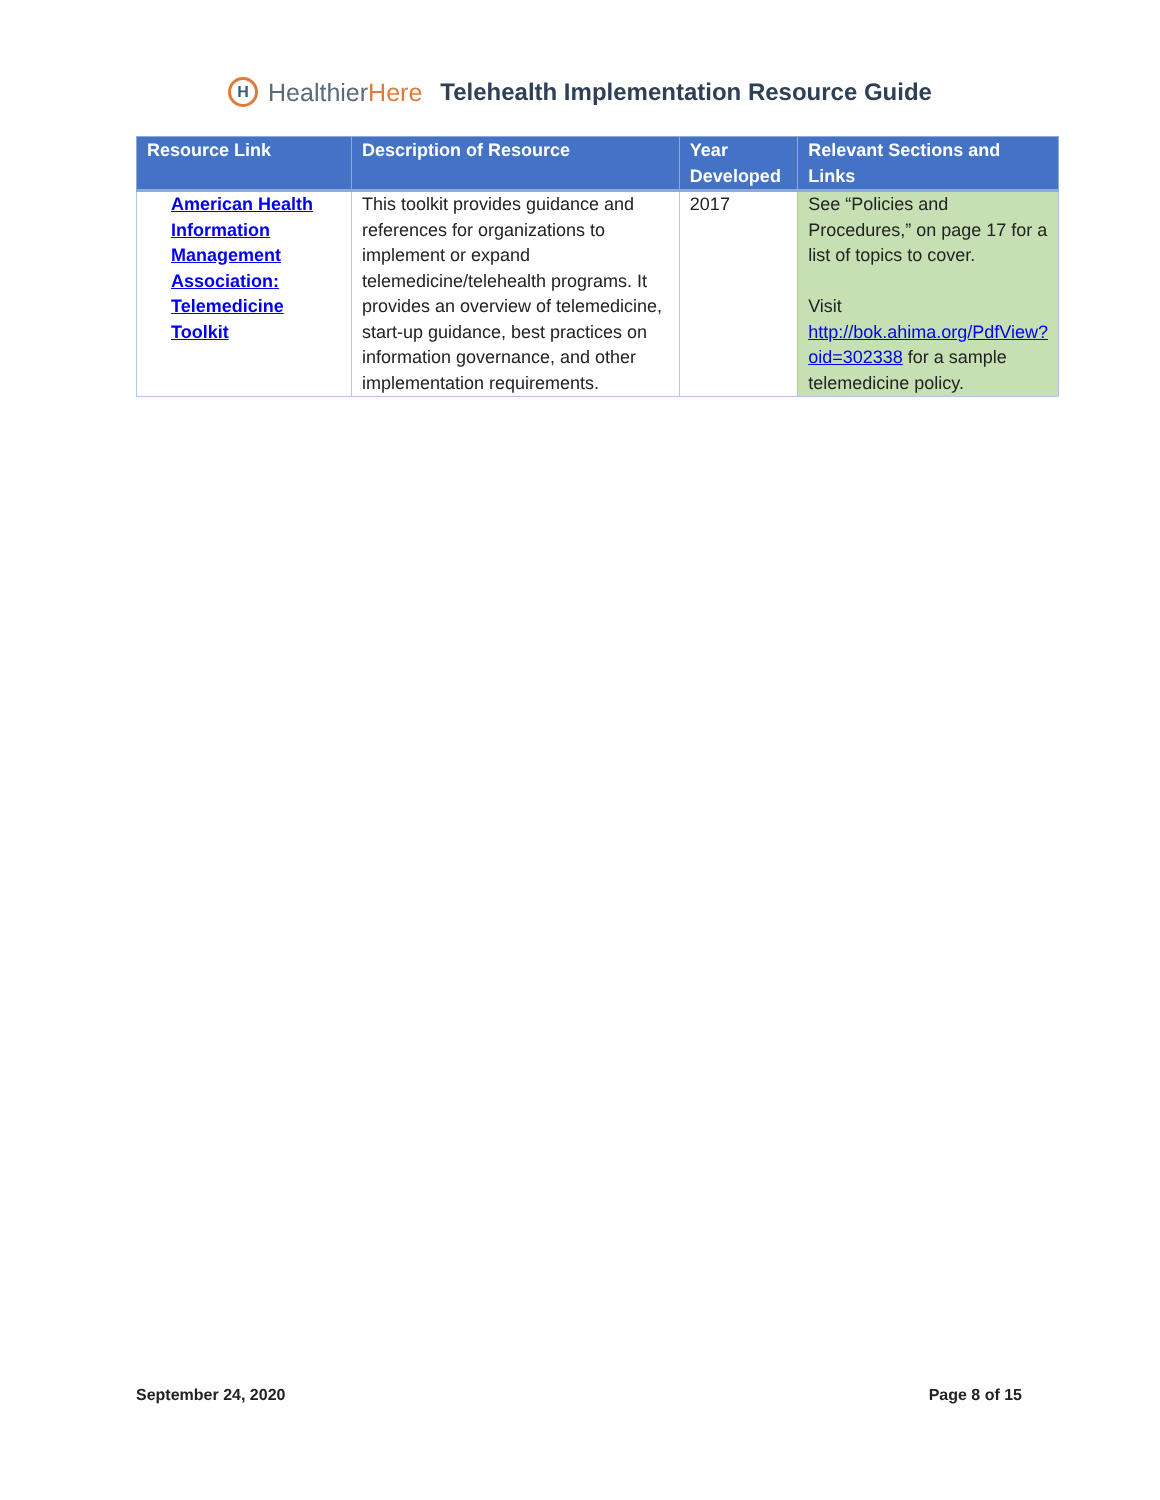H
HealthierHere
Telehealth Implementation Resource Guide
| Resource Link | Description of Resource | Year Developed | Relevant Sections and Links |
| --- | --- | --- | --- |
| American Health Information Management Association: Telemedicine Toolkit | This toolkit provides guidance and references for organizations to implement or expand telemedicine/telehealth programs. It provides an overview of telemedicine, start-up guidance, best practices on information governance, and other implementation requirements. | 2017 | See “Policies and Procedures,” on page 17 for a list of topics to cover. Visit http://bok.ahima.org/PdfView?oid=302338 for a sample telemedicine policy. |
September 24, 2020 Page 8 of 15